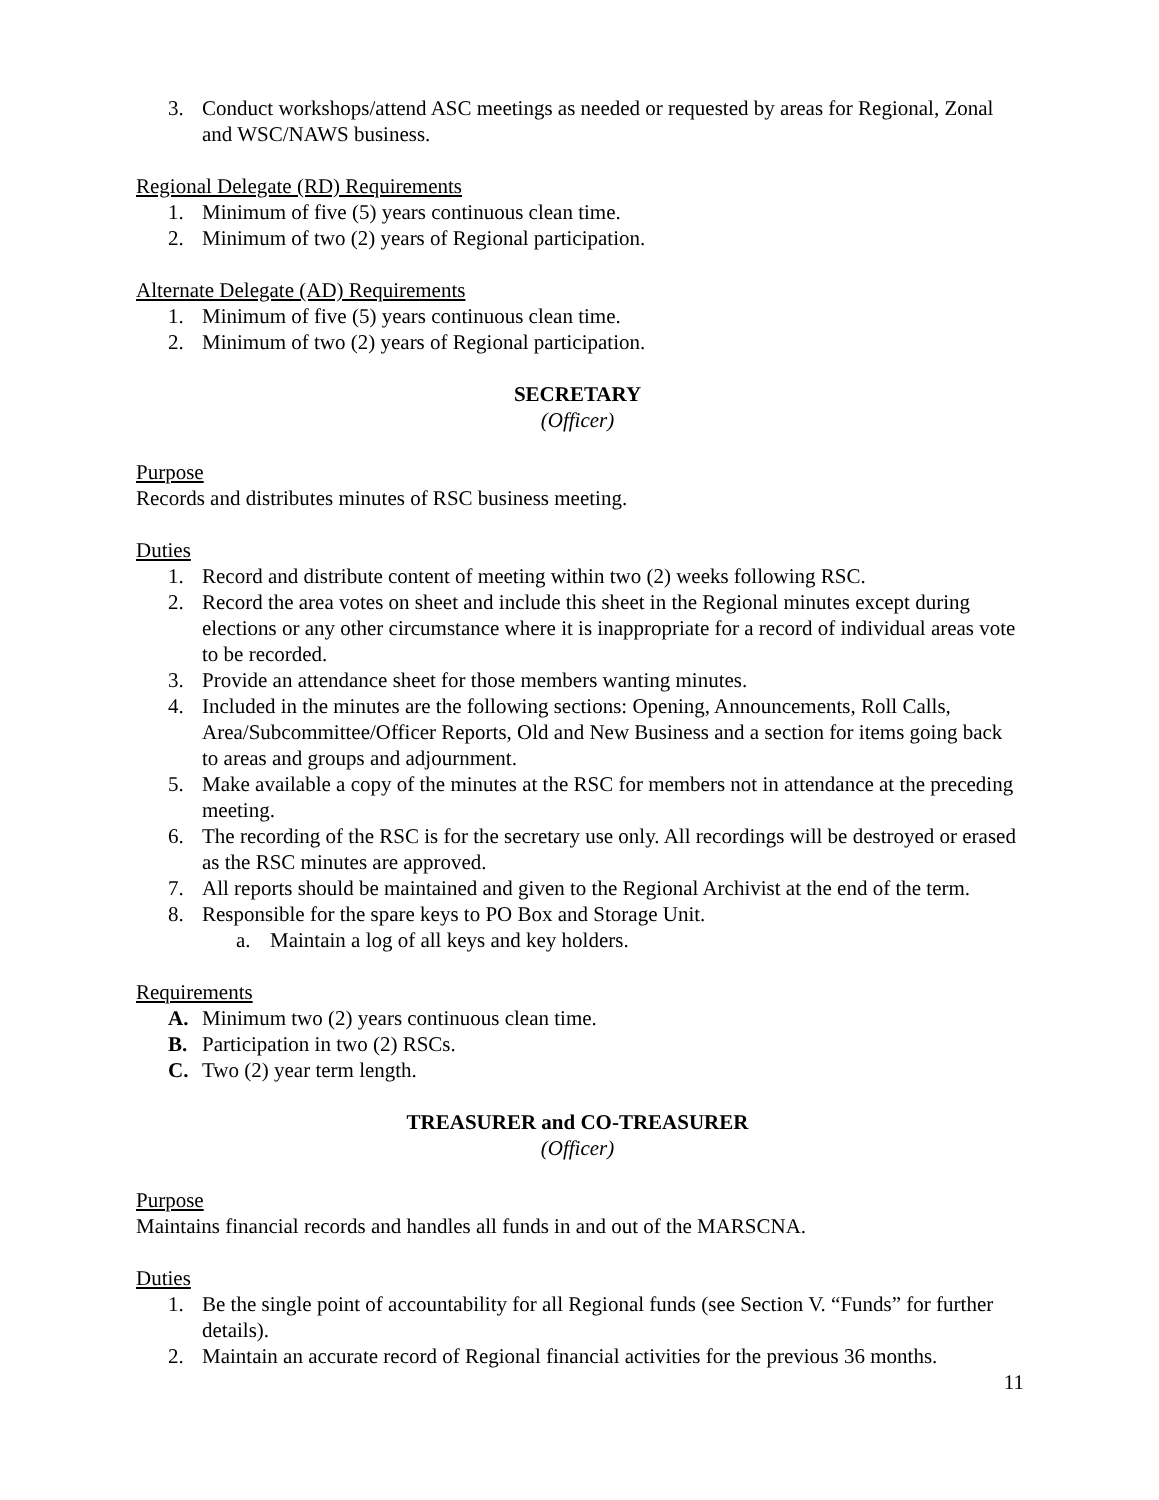3. Conduct workshops/attend ASC meetings as needed or requested by areas for Regional, Zonal and WSC/NAWS business.
Regional Delegate (RD) Requirements
1. Minimum of five (5) years continuous clean time.
2. Minimum of two (2) years of Regional participation.
Alternate Delegate (AD) Requirements
1. Minimum of five (5) years continuous clean time.
2. Minimum of two (2) years of Regional participation.
SECRETARY
(Officer)
Purpose
Records and distributes minutes of RSC business meeting.
Duties
1. Record and distribute content of meeting within two (2) weeks following RSC.
2. Record the area votes on sheet and include this sheet in the Regional minutes except during elections or any other circumstance where it is inappropriate for a record of individual areas vote to be recorded.
3. Provide an attendance sheet for those members wanting minutes.
4. Included in the minutes are the following sections: Opening, Announcements, Roll Calls, Area/Subcommittee/Officer Reports, Old and New Business and a section for items going back to areas and groups and adjournment.
5. Make available a copy of the minutes at the RSC for members not in attendance at the preceding meeting.
6. The recording of the RSC is for the secretary use only. All recordings will be destroyed or erased as the RSC minutes are approved.
7. All reports should be maintained and given to the Regional Archivist at the end of the term.
8. Responsible for the spare keys to PO Box and Storage Unit.
a. Maintain a log of all keys and key holders.
Requirements
A. Minimum two (2) years continuous clean time.
B. Participation in two (2) RSCs.
C. Two (2) year term length.
TREASURER and CO-TREASURER
(Officer)
Purpose
Maintains financial records and handles all funds in and out of the MARSCNA.
Duties
1. Be the single point of accountability for all Regional funds (see Section V. “Funds” for further details).
2. Maintain an accurate record of Regional financial activities for the previous 36 months.
11